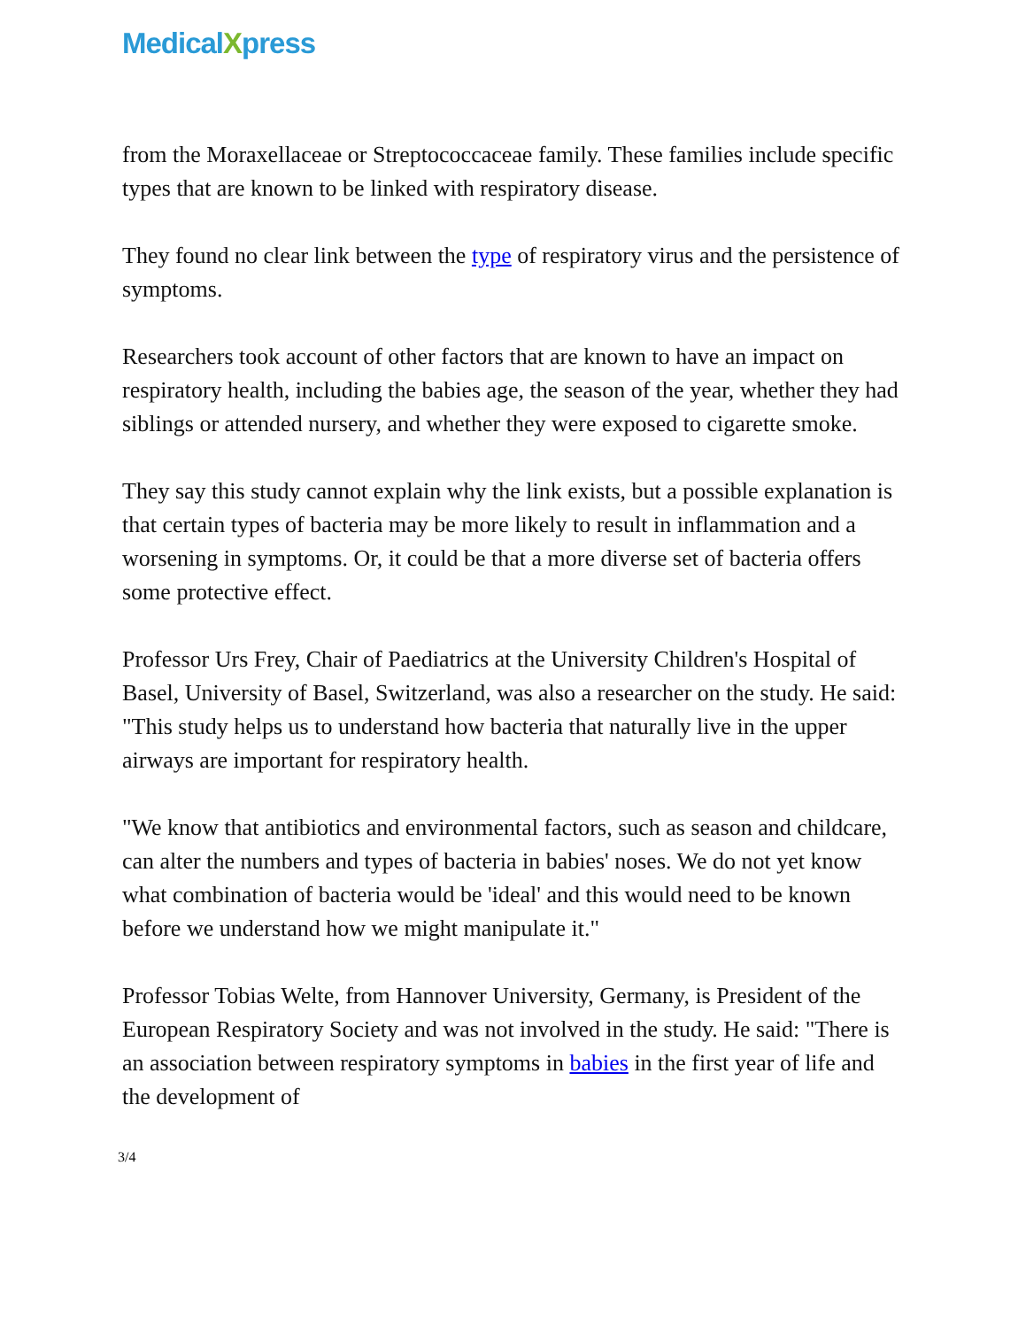MedicalXpress
from the Moraxellaceae or Streptococcaceae family. These families include specific types that are known to be linked with respiratory disease.
They found no clear link between the type of respiratory virus and the persistence of symptoms.
Researchers took account of other factors that are known to have an impact on respiratory health, including the babies age, the season of the year, whether they had siblings or attended nursery, and whether they were exposed to cigarette smoke.
They say this study cannot explain why the link exists, but a possible explanation is that certain types of bacteria may be more likely to result in inflammation and a worsening in symptoms. Or, it could be that a more diverse set of bacteria offers some protective effect.
Professor Urs Frey, Chair of Paediatrics at the University Children's Hospital of Basel, University of Basel, Switzerland, was also a researcher on the study. He said: "This study helps us to understand how bacteria that naturally live in the upper airways are important for respiratory health.
"We know that antibiotics and environmental factors, such as season and childcare, can alter the numbers and types of bacteria in babies' noses. We do not yet know what combination of bacteria would be 'ideal' and this would need to be known before we understand how we might manipulate it."
Professor Tobias Welte, from Hannover University, Germany, is President of the European Respiratory Society and was not involved in the study. He said: "There is an association between respiratory symptoms in babies in the first year of life and the development of
3/4